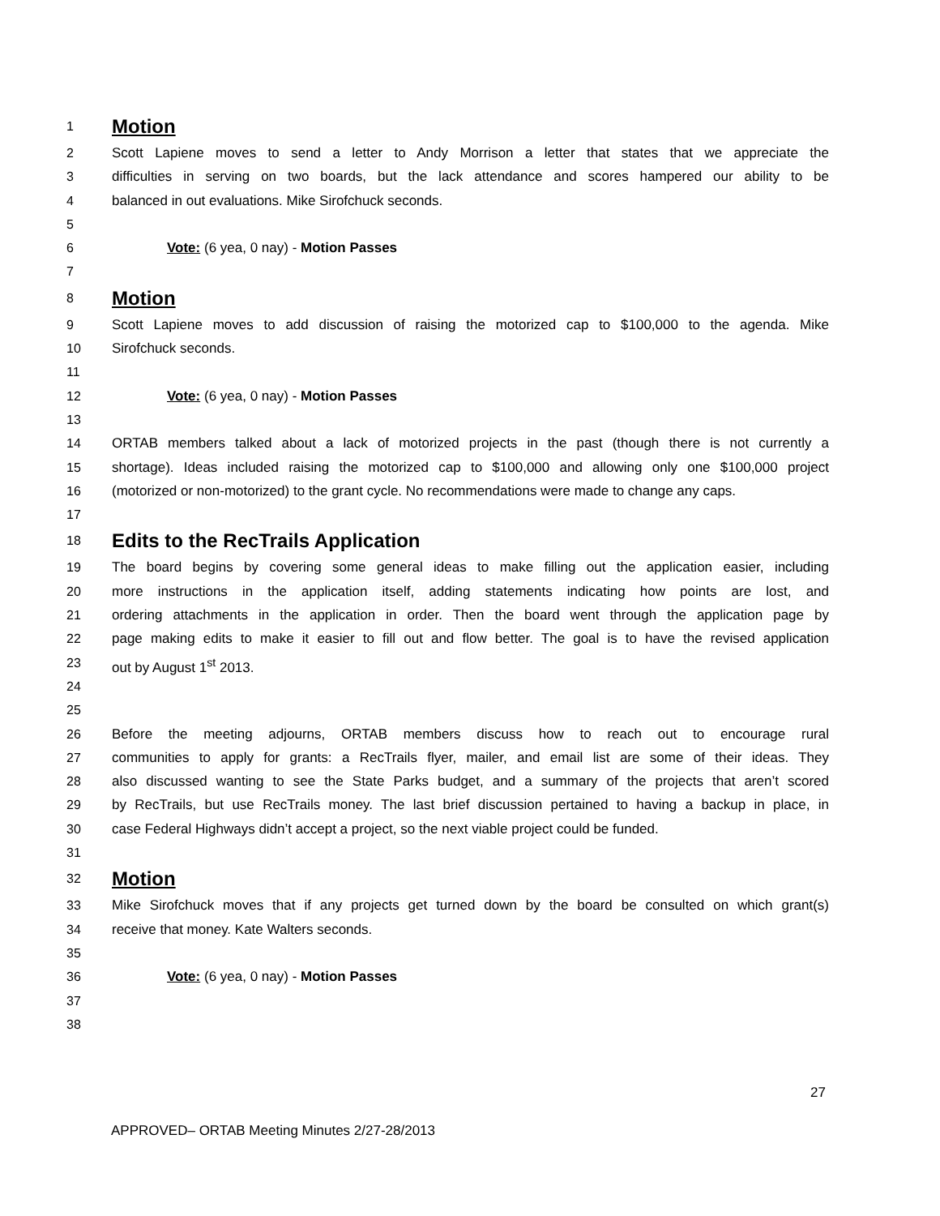1 Motion
2 Scott Lapiene moves to send a letter to Andy Morrison a letter that states that we appreciate the
3 difficulties in serving on two boards, but the lack attendance and scores hampered our ability to be
4 balanced in out evaluations. Mike Sirofchuck seconds.
5
6 Vote: (6 yea, 0 nay) - Motion Passes
7
8 Motion
9 Scott Lapiene moves to add discussion of raising the motorized cap to $100,000 to the agenda. Mike
10 Sirofchuck seconds.
11
12 Vote: (6 yea, 0 nay) - Motion Passes
13
14 ORTAB members talked about a lack of motorized projects in the past (though there is not currently a
15 shortage). Ideas included raising the motorized cap to $100,000 and allowing only one $100,000 project
16 (motorized or non-motorized) to the grant cycle. No recommendations were made to change any caps.
17
18 Edits to the RecTrails Application
19 The board begins by covering some general ideas to make filling out the application easier, including
20 more instructions in the application itself, adding statements indicating how points are lost, and
21 ordering attachments in the application in order. Then the board went through the application page by
22 page making edits to make it easier to fill out and flow better. The goal is to have the revised application
23 out by August 1<sup>st</sup> 2013.
24
25
26 Before the meeting adjourns, ORTAB members discuss how to reach out to encourage rural
27 communities to apply for grants: a RecTrails flyer, mailer, and email list are some of their ideas. They
28 also discussed wanting to see the State Parks budget, and a summary of the projects that aren’t scored
29 by RecTrails, but use RecTrails money. The last brief discussion pertained to having a backup in place, in
30 case Federal Highways didn’t accept a project, so the next viable project could be funded.
31
32 Motion
33 Mike Sirofchuck moves that if any projects get turned down by the board be consulted on which grant(s)
34 receive that money. Kate Walters seconds.
35
36 Vote: (6 yea, 0 nay) - Motion Passes
37
38
27
APPROVED– ORTAB Meeting Minutes 2/27-28/2013